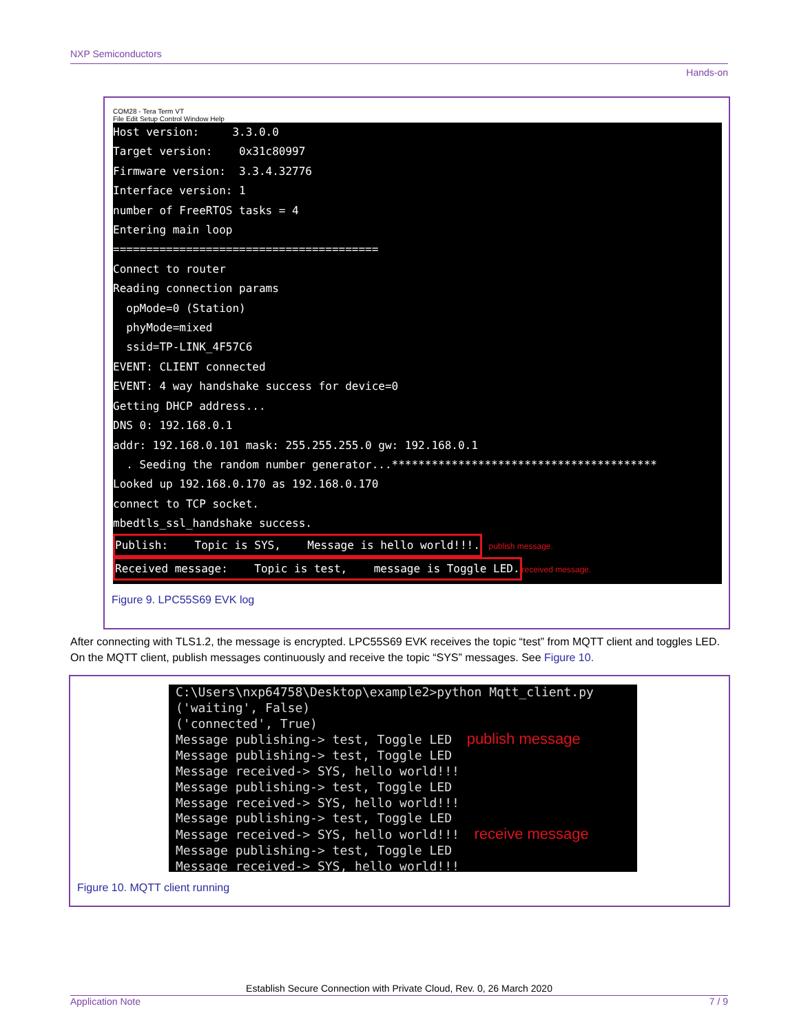NXP Semiconductors
Hands-on
COM28 - Tera Term VT
File Edit Setup Control Window Help
Host version: 3.3.0.0
Target version: 0x31c80997
Firmware version: 3.3.4.32776
Interface version: 1
number of FreeRTOS tasks = 4
Entering main loop
========================================
Connect to router
Reading connection params
opMode=0 (Station)
phyMode=mixed
ssid=TP-LINK_4F57C6
EVENT: CLIENT connected
EVENT: 4 way handshake success for device=0
Getting DHCP address...
DNS 0: 192.168.0.1
addr: 192.168.0.101 mask: 255.255.255.0 gw: 192.168.0.1
. Seeding the random number generator...****************************************
Looked up 192.168.0.170 as 192.168.0.170
connect to TCP socket.
mbedtls_ssl_handshake success.
Publish: Topic is SYS, Message is hello world!!!. publish message.
Received message: Topic is test, message is Toggle LED. received message.
Figure 9. LPC55S69 EVK log
After connecting with TLS1.2, the message is encrypted. LPC55S69 EVK receives the topic “test” from MQTT client and toggles LED. On the MQTT client, publish messages continuously and receive the topic “SYS” messages. See Figure 10.
C:\Users\nxp64758\Desktop\example2>python Mqtt_client.py
('waiting', False)
('connected', True)
Message publishing-> test, Toggle LED publish message
Message publishing-> test, Toggle LED
Message received-> SYS, hello world!!!
Message publishing-> test, Toggle LED
Message received-> SYS, hello world!!!
Message publishing-> test, Toggle LED
Message received-> SYS, hello world!!! receive message
Message publishing-> test, Toggle LED
Message received-> SYS, hello world!!!
Figure 10. MQTT client running
Establish Secure Connection with Private Cloud, Rev. 0, 26 March 2020
Application Note 7 / 9